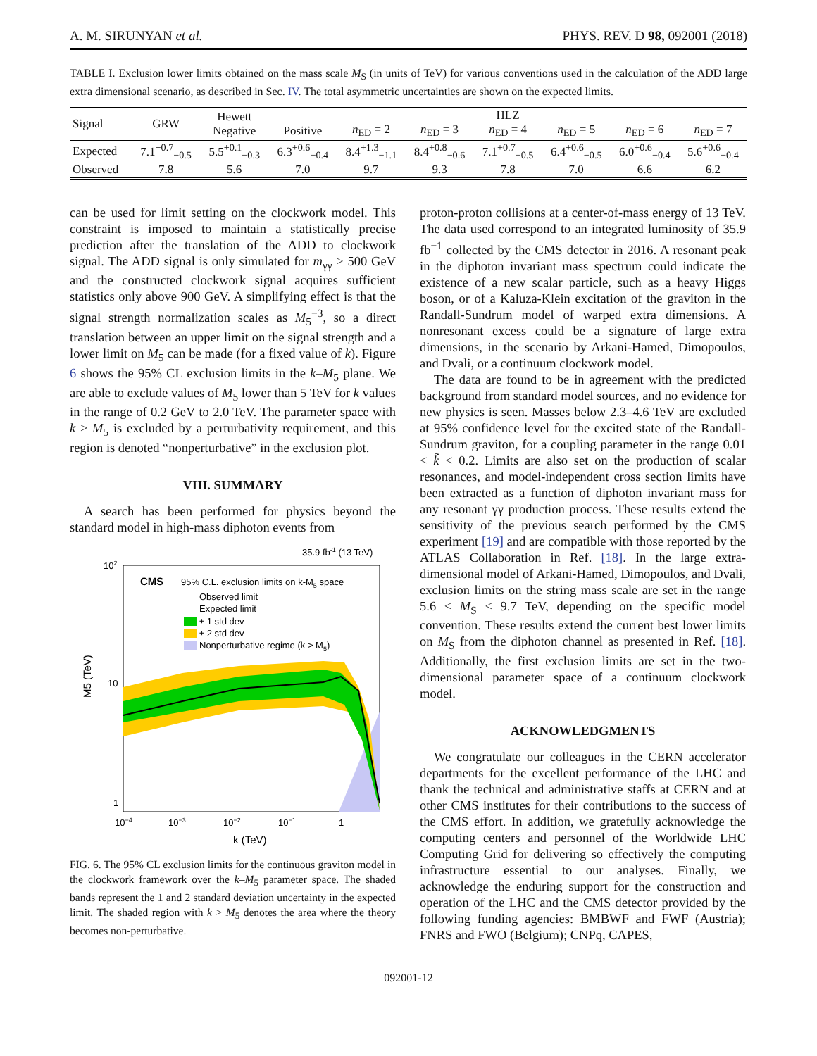A. M. SIRUNYAN et al. PHYS. REV. D 98, 092001 (2018)
TABLE I. Exclusion lower limits obtained on the mass scale M<sub>S</sub> (in units of TeV) for various conventions used in the calculation of the ADD large extra dimensional scenario, as described in Sec. IV. The total asymmetric uncertainties are shown on the expected limits.
| Signal | GRW | Hewett Negative | Positive | n<sub>ED</sub> = 2 | n<sub>ED</sub> = 3 | HLZ n<sub>ED</sub> = 4 | n<sub>ED</sub> = 5 | n<sub>ED</sub> = 6 | n<sub>ED</sub> = 7 |
| --- | --- | --- | --- | --- | --- | --- | --- | --- | --- |
| Expected | 7.1<sup>+0.7</sup><sub>−0.5</sub> | 5.5<sup>+0.1</sup><sub>−0.3</sub> | 6.3<sup>+0.6</sup><sub>−0.4</sub> | 8.4<sup>+1.3</sup><sub>−1.1</sub> | 8.4<sup>+0.8</sup><sub>−0.6</sub> | 7.1<sup>+0.7</sup><sub>−0.5</sub> | 6.4<sup>+0.6</sup><sub>−0.5</sub> | 6.0<sup>+0.6</sup><sub>−0.4</sub> | 5.6<sup>+0.6</sup><sub>−0.4</sub> |
| Observed | 7.8 | 5.6 | 7.0 | 9.7 | 9.3 | 7.8 | 7.0 | 6.6 | 6.2 |
can be used for limit setting on the clockwork model. This constraint is imposed to maintain a statistically precise prediction after the translation of the ADD to clockwork signal. The ADD signal is only simulated for m<sub>γγ</sub> > 500 GeV and the constructed clockwork signal acquires sufficient statistics only above 900 GeV. A simplifying effect is that the signal strength normalization scales as M<sub>5</sub><sup>−3</sup>, so a direct translation between an upper limit on the signal strength and a lower limit on M<sub>5</sub> can be made (for a fixed value of k). Figure 6 shows the 95% CL exclusion limits in the k–M<sub>5</sub> plane. We are able to exclude values of M<sub>5</sub> lower than 5 TeV for k values in the range of 0.2 GeV to 2.0 TeV. The parameter space with k > M<sub>5</sub> is excluded by a perturbativity requirement, and this region is denoted “nonperturbative” in the exclusion plot.
VIII. SUMMARY
A search has been performed for physics beyond the standard model in high-mass diphoton events from
35.9 fb-1 (13 TeV)
CMS
95% C.L. exclusion limits on k-M5 space
Observed limit
Expected limit
± 1 std dev
± 2 std dev
Nonperturbative regime (k > M5)
102
10
1
10−4
10−3
10−2
10−1
1
k (TeV)
M5 (TeV)
FIG. 6. The 95% CL exclusion limits for the continuous graviton model in the clockwork framework over the k–M<sub>5</sub> parameter space. The shaded bands represent the 1 and 2 standard deviation uncertainty in the expected limit. The shaded region with k > M<sub>5</sub> denotes the area where the theory becomes non-perturbative.
proton-proton collisions at a center-of-mass energy of 13 TeV. The data used correspond to an integrated luminosity of 35.9 fb<sup>−1</sup> collected by the CMS detector in 2016. A resonant peak in the diphoton invariant mass spectrum could indicate the existence of a new scalar particle, such as a heavy Higgs boson, or of a Kaluza-Klein excitation of the graviton in the Randall-Sundrum model of warped extra dimensions. A nonresonant excess could be a signature of large extra dimensions, in the scenario by Arkani-Hamed, Dimopoulos, and Dvali, or a continuum clockwork model.
The data are found to be in agreement with the predicted background from standard model sources, and no evidence for new physics is seen. Masses below 2.3–4.6 TeV are excluded at 95% confidence level for the excited state of the Randall-Sundrum graviton, for a coupling parameter in the range 0.01 < k̃ < 0.2. Limits are also set on the production of scalar resonances, and model-independent cross section limits have been extracted as a function of diphoton invariant mass for any resonant γγ production process. These results extend the sensitivity of the previous search performed by the CMS experiment [19] and are compatible with those reported by the ATLAS Collaboration in Ref. [18]. In the large extra-dimensional model of Arkani-Hamed, Dimopoulos, and Dvali, exclusion limits on the string mass scale are set in the range 5.6 < M<sub>S</sub> < 9.7 TeV, depending on the specific model convention. These results extend the current best lower limits on M<sub>S</sub> from the diphoton channel as presented in Ref. [18]. Additionally, the first exclusion limits are set in the two-dimensional parameter space of a continuum clockwork model.
ACKNOWLEDGMENTS
We congratulate our colleagues in the CERN accelerator departments for the excellent performance of the LHC and thank the technical and administrative staffs at CERN and at other CMS institutes for their contributions to the success of the CMS effort. In addition, we gratefully acknowledge the computing centers and personnel of the Worldwide LHC Computing Grid for delivering so effectively the computing infrastructure essential to our analyses. Finally, we acknowledge the enduring support for the construction and operation of the LHC and the CMS detector provided by the following funding agencies: BMBWF and FWF (Austria); FNRS and FWO (Belgium); CNPq, CAPES,
092001-12